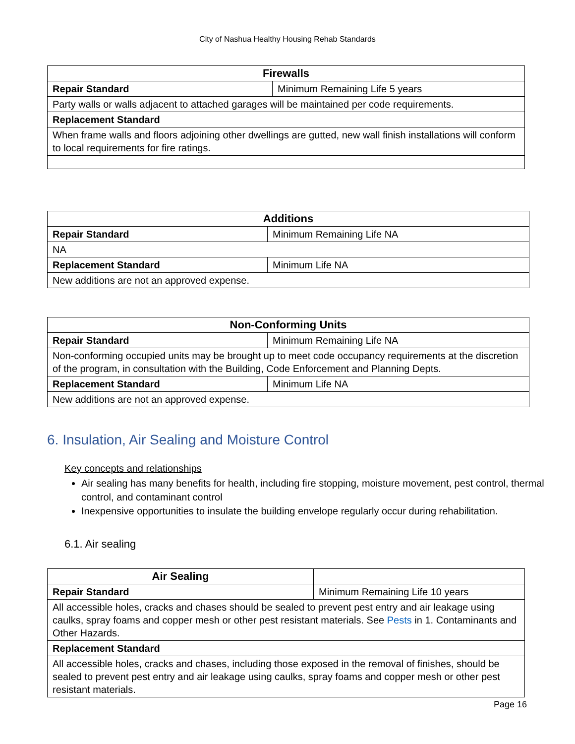City of Nashua Healthy Housing Rehab Standards
| Firewalls | |
| --- | --- |
| Repair Standard | Minimum Remaining Life 5 years |
| Party walls or walls adjacent to attached garages will be maintained per code requirements. | |
| Replacement Standard | |
| When frame walls and floors adjoining other dwellings are gutted, new wall finish installations will conform to local requirements for fire ratings. | |
| Additions | |
| --- | --- |
| Repair Standard | Minimum Remaining Life NA |
| NA | |
| Replacement Standard | Minimum Life NA |
| New additions are not an approved expense. | |
| Non-Conforming Units | |
| --- | --- |
| Repair Standard | Minimum Remaining Life NA |
| Non-conforming occupied units may be brought up to meet code occupancy requirements at the discretion of the program, in consultation with the Building, Code Enforcement and Planning Depts. | |
| Replacement Standard | Minimum Life NA |
| New additions are not an approved expense. | |
6. Insulation, Air Sealing and Moisture Control
Key concepts and relationships
Air sealing has many benefits for health, including fire stopping, moisture movement, pest control, thermal control, and contaminant control
Inexpensive opportunities to insulate the building envelope regularly occur during rehabilitation.
6.1. Air sealing
| Air Sealing | |
| Repair Standard | Minimum Remaining Life 10 years |
| All accessible holes, cracks and chases should be sealed to prevent pest entry and air leakage using caulks, spray foams and copper mesh or other pest resistant materials. See Pests in 1. Contaminants and Other Hazards. | |
| Replacement Standard | |
| All accessible holes, cracks and chases, including those exposed in the removal of finishes, should be sealed to prevent pest entry and air leakage using caulks, spray foams and copper mesh or other pest resistant materials. | |
Page 16